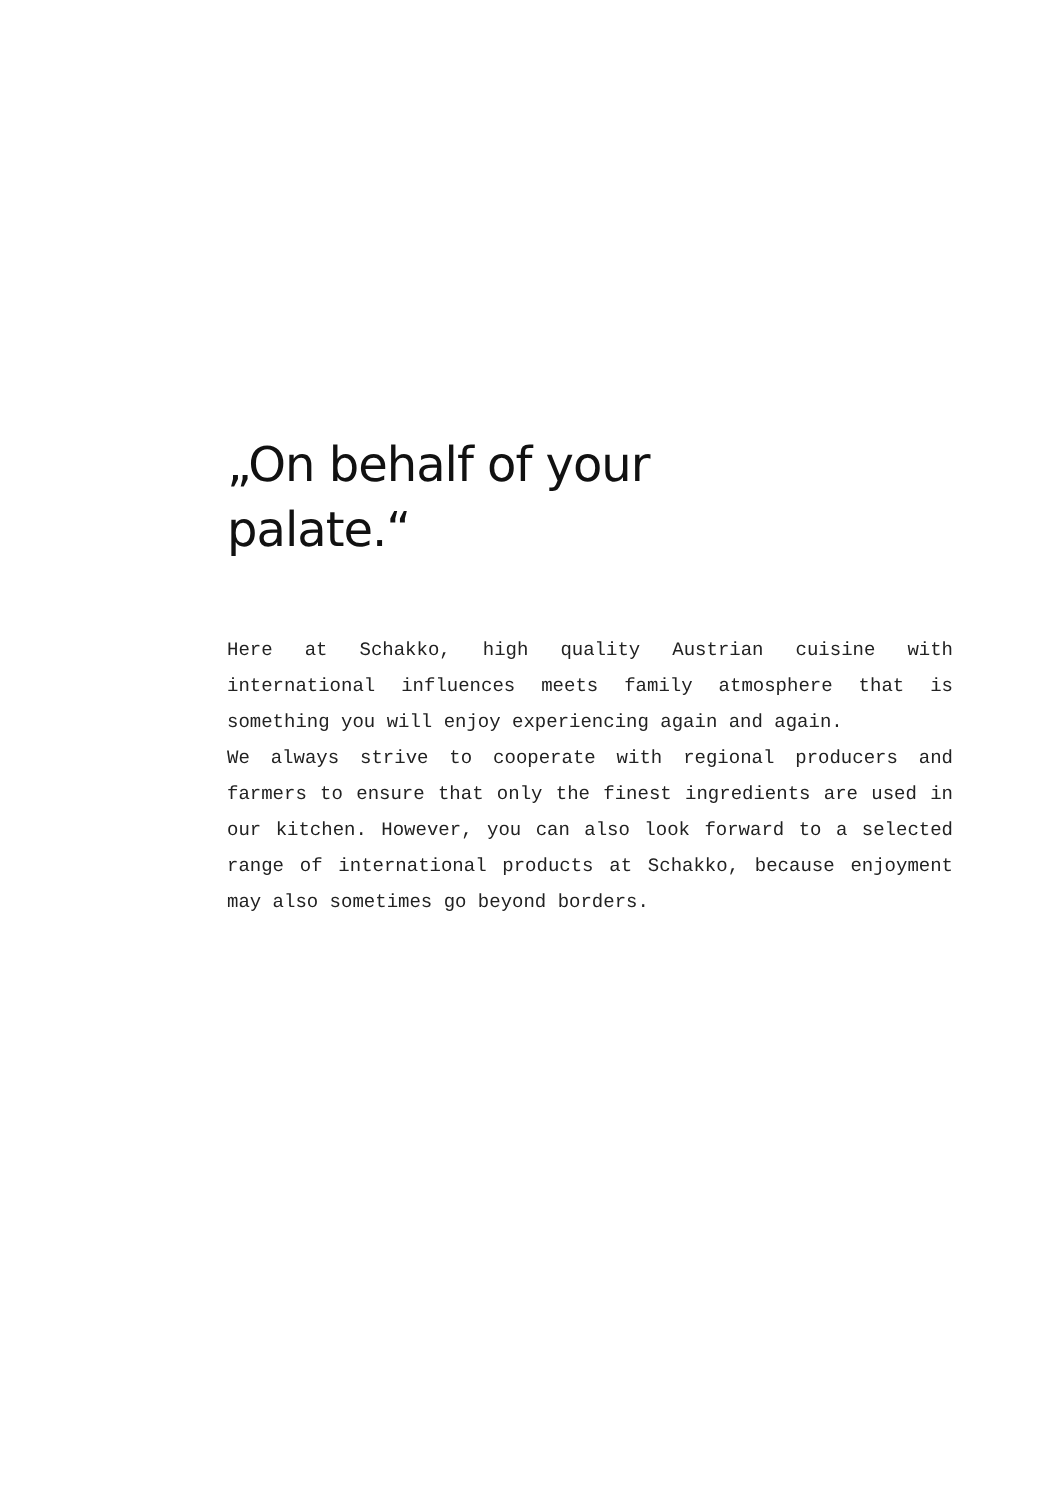„On behalf of your
palate.“
Here at Schakko, high quality Austrian cuisine with international influences meets family atmosphere that is something you will enjoy experiencing again and again.
We always strive to cooperate with regional producers and farmers to ensure that only the finest ingredients are used in our kitchen. However, you can also look forward to a selected range of international products at Schakko, because enjoyment may also sometimes go beyond borders.